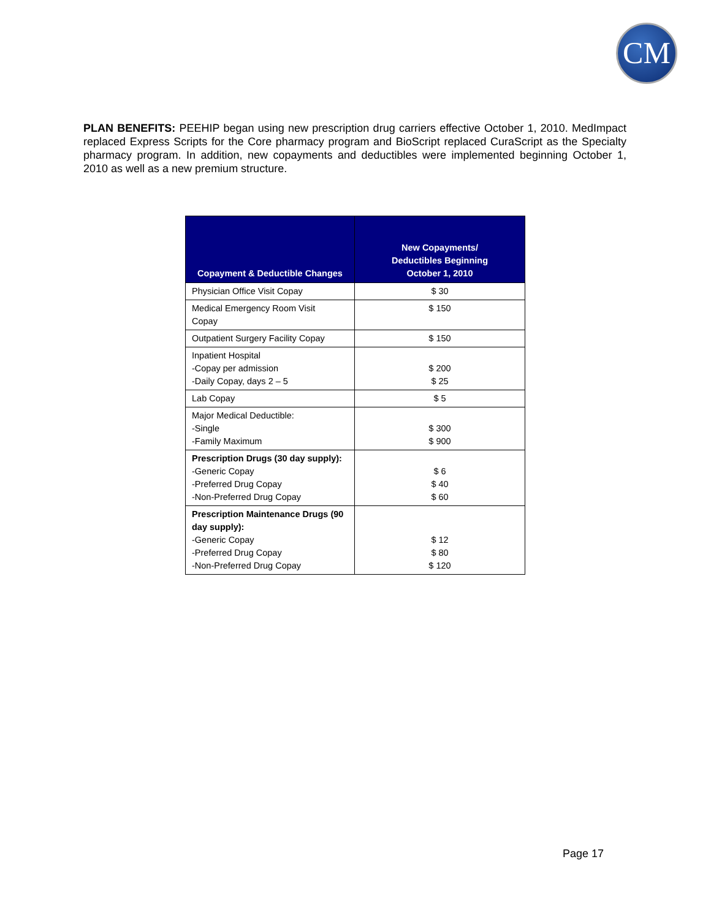CM
PLAN BENEFITS: PEEHIP began using new prescription drug carriers effective October 1, 2010. MedImpact replaced Express Scripts for the Core pharmacy program and BioScript replaced CuraScript as the Specialty pharmacy program. In addition, new copayments and deductibles were implemented beginning October 1, 2010 as well as a new premium structure.
| Copayment & Deductible Changes | New Copayments/ Deductibles Beginning October 1, 2010 |
| --- | --- |
| Physician Office Visit Copay | $ 30 |
| Medical Emergency Room Visit Copay | $ 150 |
| Outpatient Surgery Facility Copay | $ 150 |
| Inpatient Hospital -Copay per admission -Daily Copay, days 2 – 5 | $ 200 $ 25 |
| Lab Copay | $ 5 |
| Major Medical Deductible: -Single -Family Maximum | $ 300 $ 900 |
| Prescription Drugs (30 day supply): -Generic Copay -Preferred Drug Copay -Non-Preferred Drug Copay | $ 6 $ 40 $ 60 |
| Prescription Maintenance Drugs (90 day supply): -Generic Copay -Preferred Drug Copay -Non-Preferred Drug Copay | $ 12 $ 80 $ 120 |
Page 17